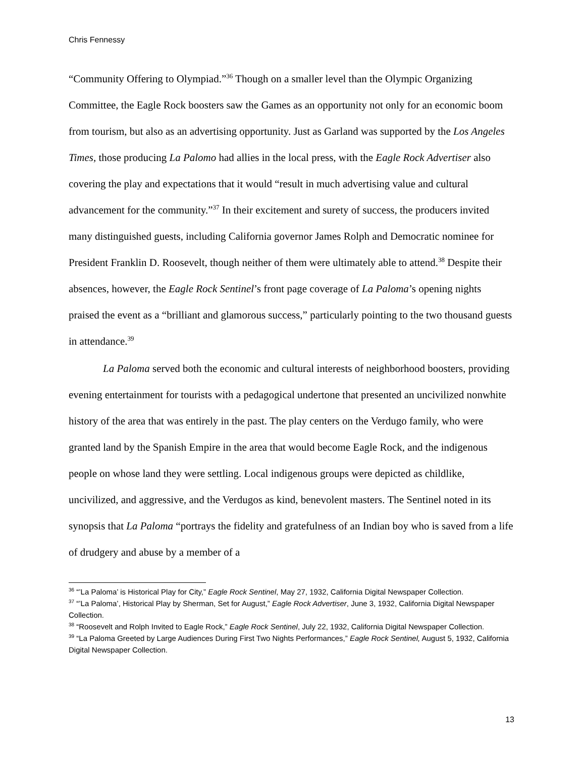Chris Fennessy
“Community Offering to Olympiad.”<sup>36</sup> Though on a smaller level than the Olympic Organizing Committee, the Eagle Rock boosters saw the Games as an opportunity not only for an economic boom from tourism, but also as an advertising opportunity. Just as Garland was supported by the Los Angeles Times, those producing La Palomo had allies in the local press, with the Eagle Rock Advertiser also covering the play and expectations that it would “result in much advertising value and cultural advancement for the community.”<sup>37</sup> In their excitement and surety of success, the producers invited many distinguished guests, including California governor James Rolph and Democratic nominee for President Franklin D. Roosevelt, though neither of them were ultimately able to attend.<sup>38</sup> Despite their absences, however, the Eagle Rock Sentinel’s front page coverage of La Paloma’s opening nights praised the event as a “brilliant and glamorous success,” particularly pointing to the two thousand guests in attendance.<sup>39</sup>
La Paloma served both the economic and cultural interests of neighborhood boosters, providing evening entertainment for tourists with a pedagogical undertone that presented an uncivilized nonwhite history of the area that was entirely in the past. The play centers on the Verdugo family, who were granted land by the Spanish Empire in the area that would become Eagle Rock, and the indigenous people on whose land they were settling. Local indigenous groups were depicted as childlike, uncivilized, and aggressive, and the Verdugos as kind, benevolent masters. The Sentinel noted in its synopsis that La Paloma “portrays the fidelity and gratefulness of an Indian boy who is saved from a life of drudgery and abuse by a member of a
<sup>36</sup> “’La Paloma’ is Historical Play for City,” Eagle Rock Sentinel, May 27, 1932, California Digital Newspaper Collection.
<sup>37</sup> “’La Paloma’, Historical Play by Sherman, Set for August,” Eagle Rock Advertiser, June 3, 1932, California Digital Newspaper Collection.
<sup>38</sup> “Roosevelt and Rolph Invited to Eagle Rock,” Eagle Rock Sentinel, July 22, 1932, California Digital Newspaper Collection.
<sup>39</sup> “La Paloma Greeted by Large Audiences During First Two Nights Performances,” Eagle Rock Sentinel, August 5, 1932, California Digital Newspaper Collection.
13